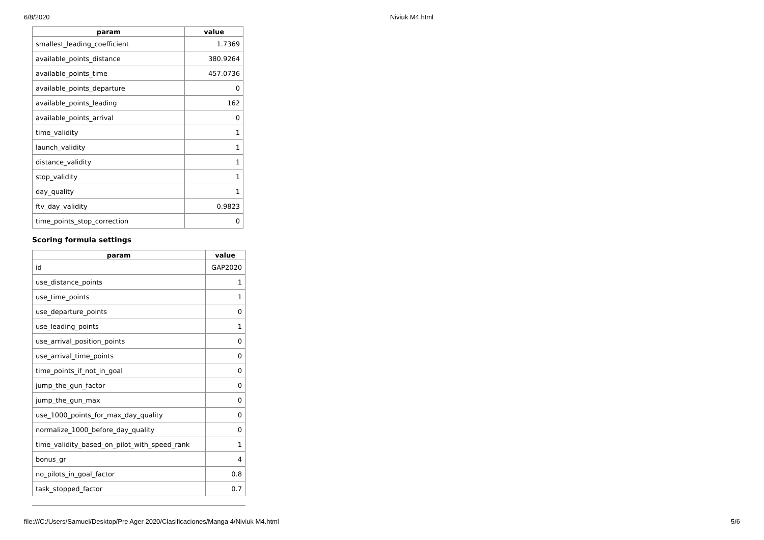6/8/2020 Niviuk M4.html
| param | value |
| --- | --- |
| smallest_leading_coefficient | 1.7369 |
| available_points_distance | 380.9264 |
| available_points_time | 457.0736 |
| available_points_departure | 0 |
| available_points_leading | 162 |
| available_points_arrival | 0 |
| time_validity | 1 |
| launch_validity | 1 |
| distance_validity | 1 |
| stop_validity | 1 |
| day_quality | 1 |
| ftv_day_validity | 0.9823 |
| time_points_stop_correction | 0 |
Scoring formula settings
| param | value |
| --- | --- |
| id | GAP2020 |
| use_distance_points | 1 |
| use_time_points | 1 |
| use_departure_points | 0 |
| use_leading_points | 1 |
| use_arrival_position_points | 0 |
| use_arrival_time_points | 0 |
| time_points_if_not_in_goal | 0 |
| jump_the_gun_factor | 0 |
| jump_the_gun_max | 0 |
| use_1000_points_for_max_day_quality | 0 |
| normalize_1000_before_day_quality | 0 |
| time_validity_based_on_pilot_with_speed_rank | 1 |
| bonus_gr | 4 |
| no_pilots_in_goal_factor | 0.8 |
| task_stopped_factor | 0.7 |
file:///C:/Users/Samuel/Desktop/Pre Ager 2020/Clasificaciones/Manga 4/Niviuk M4.html 5/6